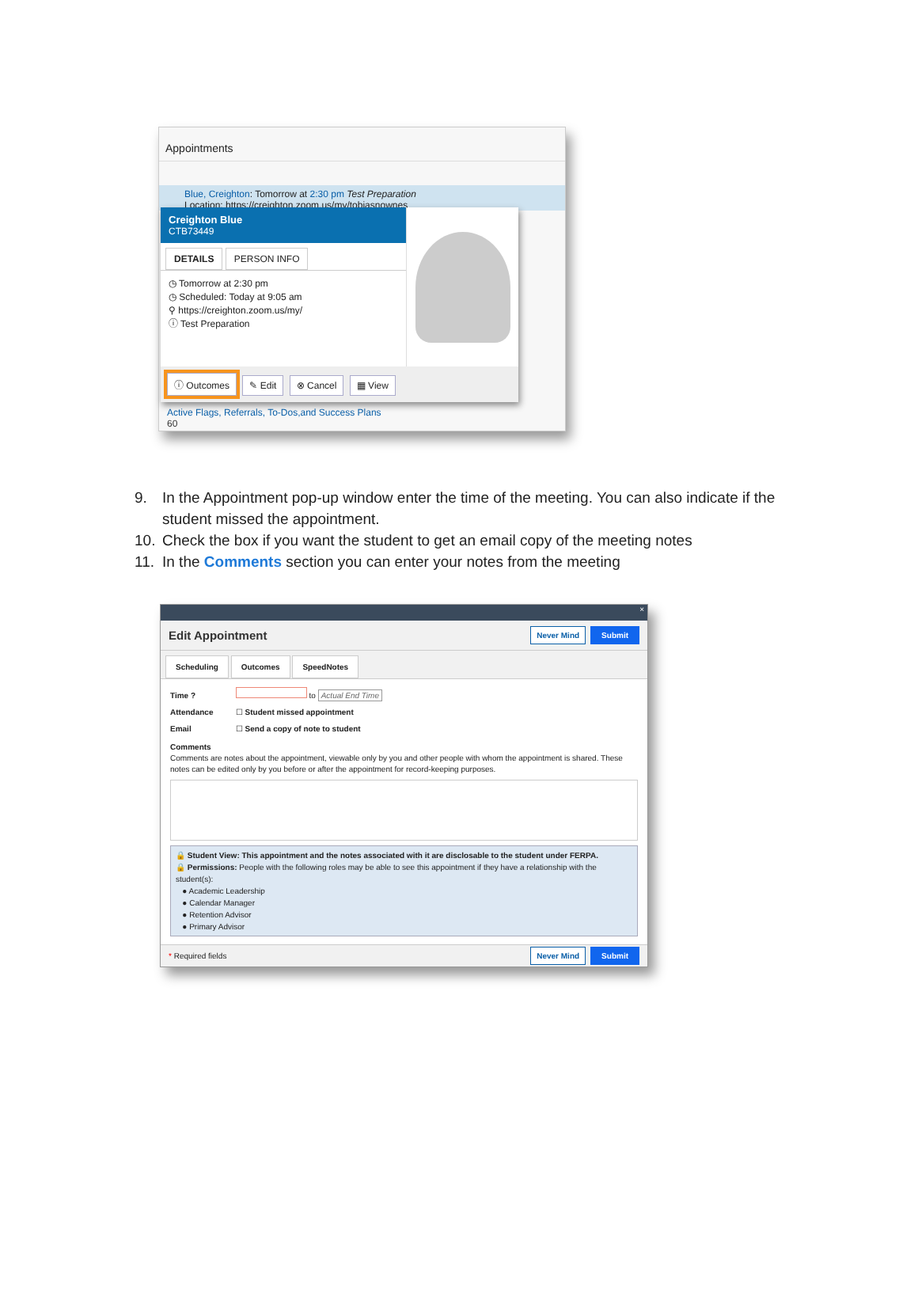Appointments
Blue, Creighton: Tomorrow at 2:30 pm Test Preparation
Location: https://creighton.zoom.us/my/tobiasnownes
Creighton Blue
CTB73449
DETAILS PERSON INFO
◷ Tomorrow at 2:30 pm
◷ Scheduled: Today at 9:05 am
⚲ https://creighton.zoom.us/my/
ⓘ Test Preparation
ⓘ Outcomes ✎ Edit ⊗ Cancel ▦ View
Active Flags, Referrals, To-Dos,and Success Plans
60
9. In the Appointment pop-up window enter the time of the meeting. You can also indicate if the student missed the appointment.
10. Check the box if you want the student to get an email copy of the meeting notes
11. In the Comments section you can enter your notes from the meeting
×
Edit Appointment
Never Mind Submit
Scheduling Outcomes SpeedNotes
Time ? to Actual End Time
Attendance ☐ Student missed appointment
Email ☐ Send a copy of note to student
Comments
Comments are notes about the appointment, viewable only by you and other people with whom the appointment is shared. These notes can be edited only by you before or after the appointment for record-keeping purposes.
🔒 Student View: This appointment and the notes associated with it are disclosable to the student under FERPA.
🔒 Permissions: People with the following roles may be able to see this appointment if they have a relationship with the student(s):
● Academic Leadership
● Calendar Manager
● Retention Advisor
● Primary Advisor
* Required fields
Never Mind Submit